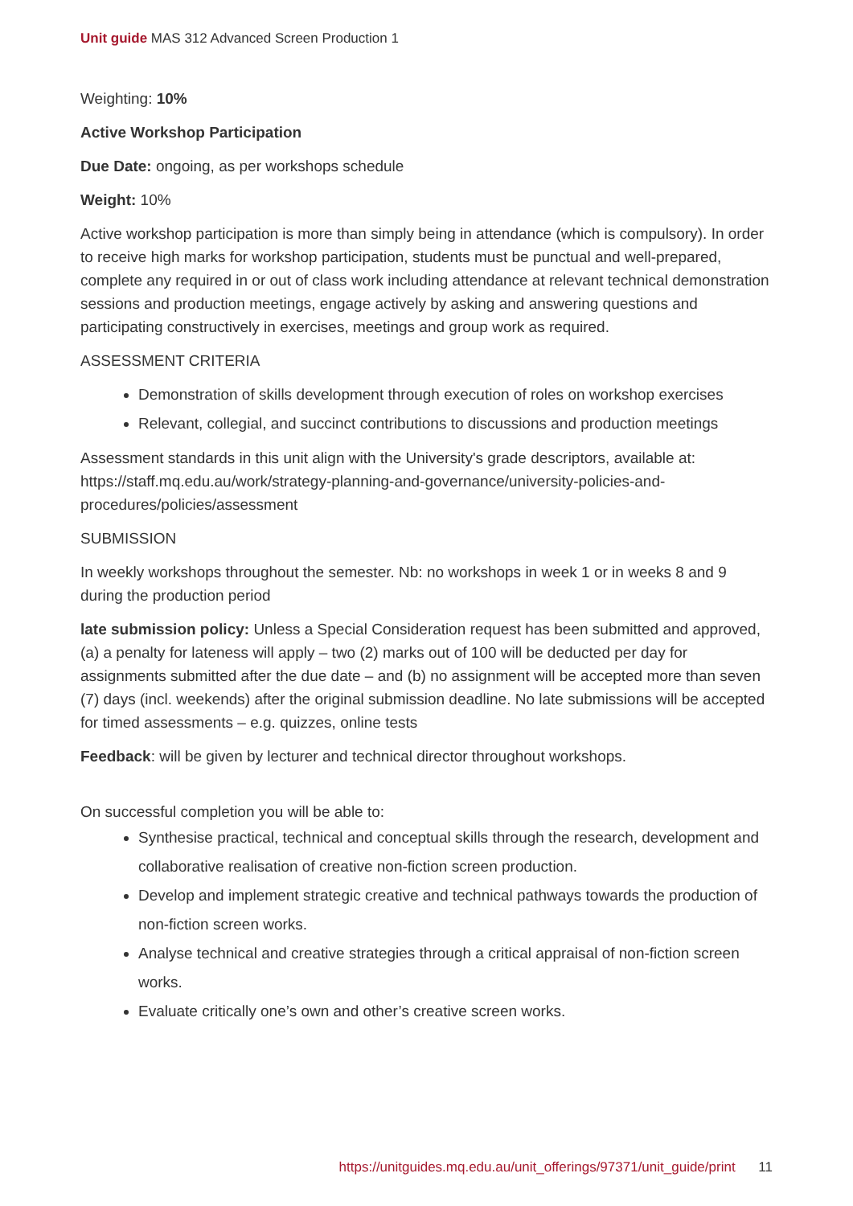Unit guide MAS 312 Advanced Screen Production 1
Weighting: 10%
Active Workshop Participation
Due Date: ongoing, as per workshops schedule
Weight: 10%
Active workshop participation is more than simply being in attendance (which is compulsory). In order to receive high marks for workshop participation, students must be punctual and well-prepared, complete any required in or out of class work including attendance at relevant technical demonstration sessions and production meetings, engage actively by asking and answering questions and participating constructively in exercises, meetings and group work as required.
ASSESSMENT CRITERIA
Demonstration of skills development through execution of roles on workshop exercises
Relevant, collegial, and succinct contributions to discussions and production meetings
Assessment standards in this unit align with the University's grade descriptors, available at: https://staff.mq.edu.au/work/strategy-planning-and-governance/university-policies-and-procedures/policies/assessment
SUBMISSION
In weekly workshops throughout the semester. Nb: no workshops in week 1 or in weeks 8 and 9 during the production period
late submission policy: Unless a Special Consideration request has been submitted and approved, (a) a penalty for lateness will apply – two (2) marks out of 100 will be deducted per day for assignments submitted after the due date – and (b) no assignment will be accepted more than seven (7) days (incl. weekends) after the original submission deadline. No late submissions will be accepted for timed assessments – e.g. quizzes, online tests
Feedback: will be given by lecturer and technical director throughout workshops.
On successful completion you will be able to:
Synthesise practical, technical and conceptual skills through the research, development and collaborative realisation of creative non-fiction screen production.
Develop and implement strategic creative and technical pathways towards the production of non-fiction screen works.
Analyse technical and creative strategies through a critical appraisal of non-fiction screen works.
Evaluate critically one’s own and other’s creative screen works.
https://unitguides.mq.edu.au/unit_offerings/97371/unit_guide/print 11